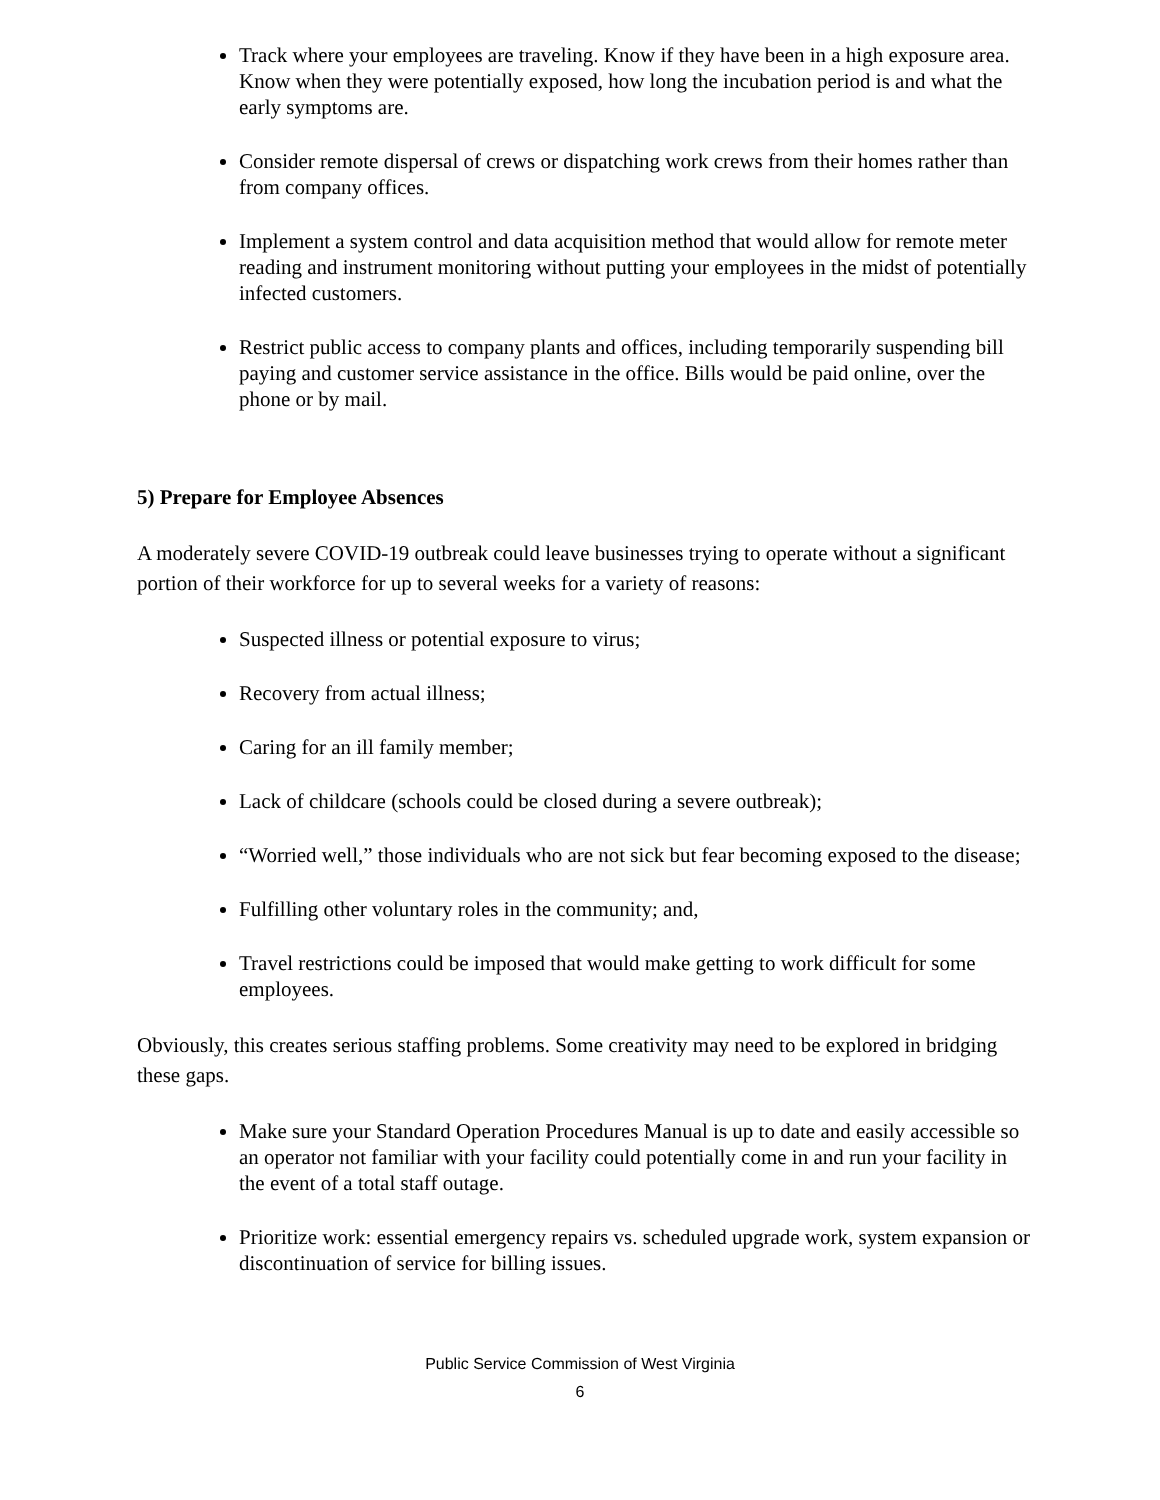Track where your employees are traveling. Know if they have been in a high exposure area. Know when they were potentially exposed, how long the incubation period is and what the early symptoms are.
Consider remote dispersal of crews or dispatching work crews from their homes rather than from company offices.
Implement a system control and data acquisition method that would allow for remote meter reading and instrument monitoring without putting your employees in the midst of potentially infected customers.
Restrict public access to company plants and offices, including temporarily suspending bill paying and customer service assistance in the office. Bills would be paid online, over the phone or by mail.
5) Prepare for Employee Absences
A moderately severe COVID-19 outbreak could leave businesses trying to operate without a significant portion of their workforce for up to several weeks for a variety of reasons:
Suspected illness or potential exposure to virus;
Recovery from actual illness;
Caring for an ill family member;
Lack of childcare (schools could be closed during a severe outbreak);
“Worried well,” those individuals who are not sick but fear becoming exposed to the disease;
Fulfilling other voluntary roles in the community; and,
Travel restrictions could be imposed that would make getting to work difficult for some employees.
Obviously, this creates serious staffing problems. Some creativity may need to be explored in bridging these gaps.
Make sure your Standard Operation Procedures Manual is up to date and easily accessible so an operator not familiar with your facility could potentially come in and run your facility in the event of a total staff outage.
Prioritize work: essential emergency repairs vs. scheduled upgrade work, system expansion or discontinuation of service for billing issues.
Public Service Commission of West Virginia
6